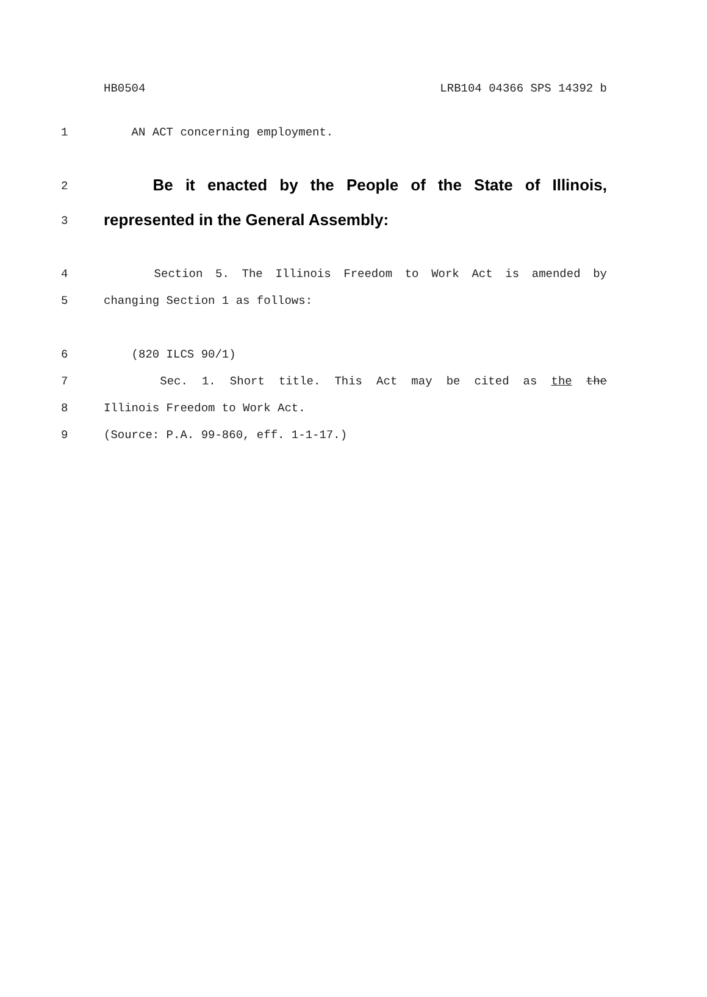HB0504 LRB104 04366 SPS 14392 b
1 AN ACT concerning employment.
2
Be it enacted by the People of the State of Illinois,
3
represented in the General Assembly:
4 Section 5. The Illinois Freedom to Work Act is amended by
5 changing Section 1 as follows:
6 (820 ILCS 90/1)
7 Sec. 1. Short title. This Act may be cited as the the
8 Illinois Freedom to Work Act.
9 (Source: P.A. 99-860, eff. 1-1-17.)